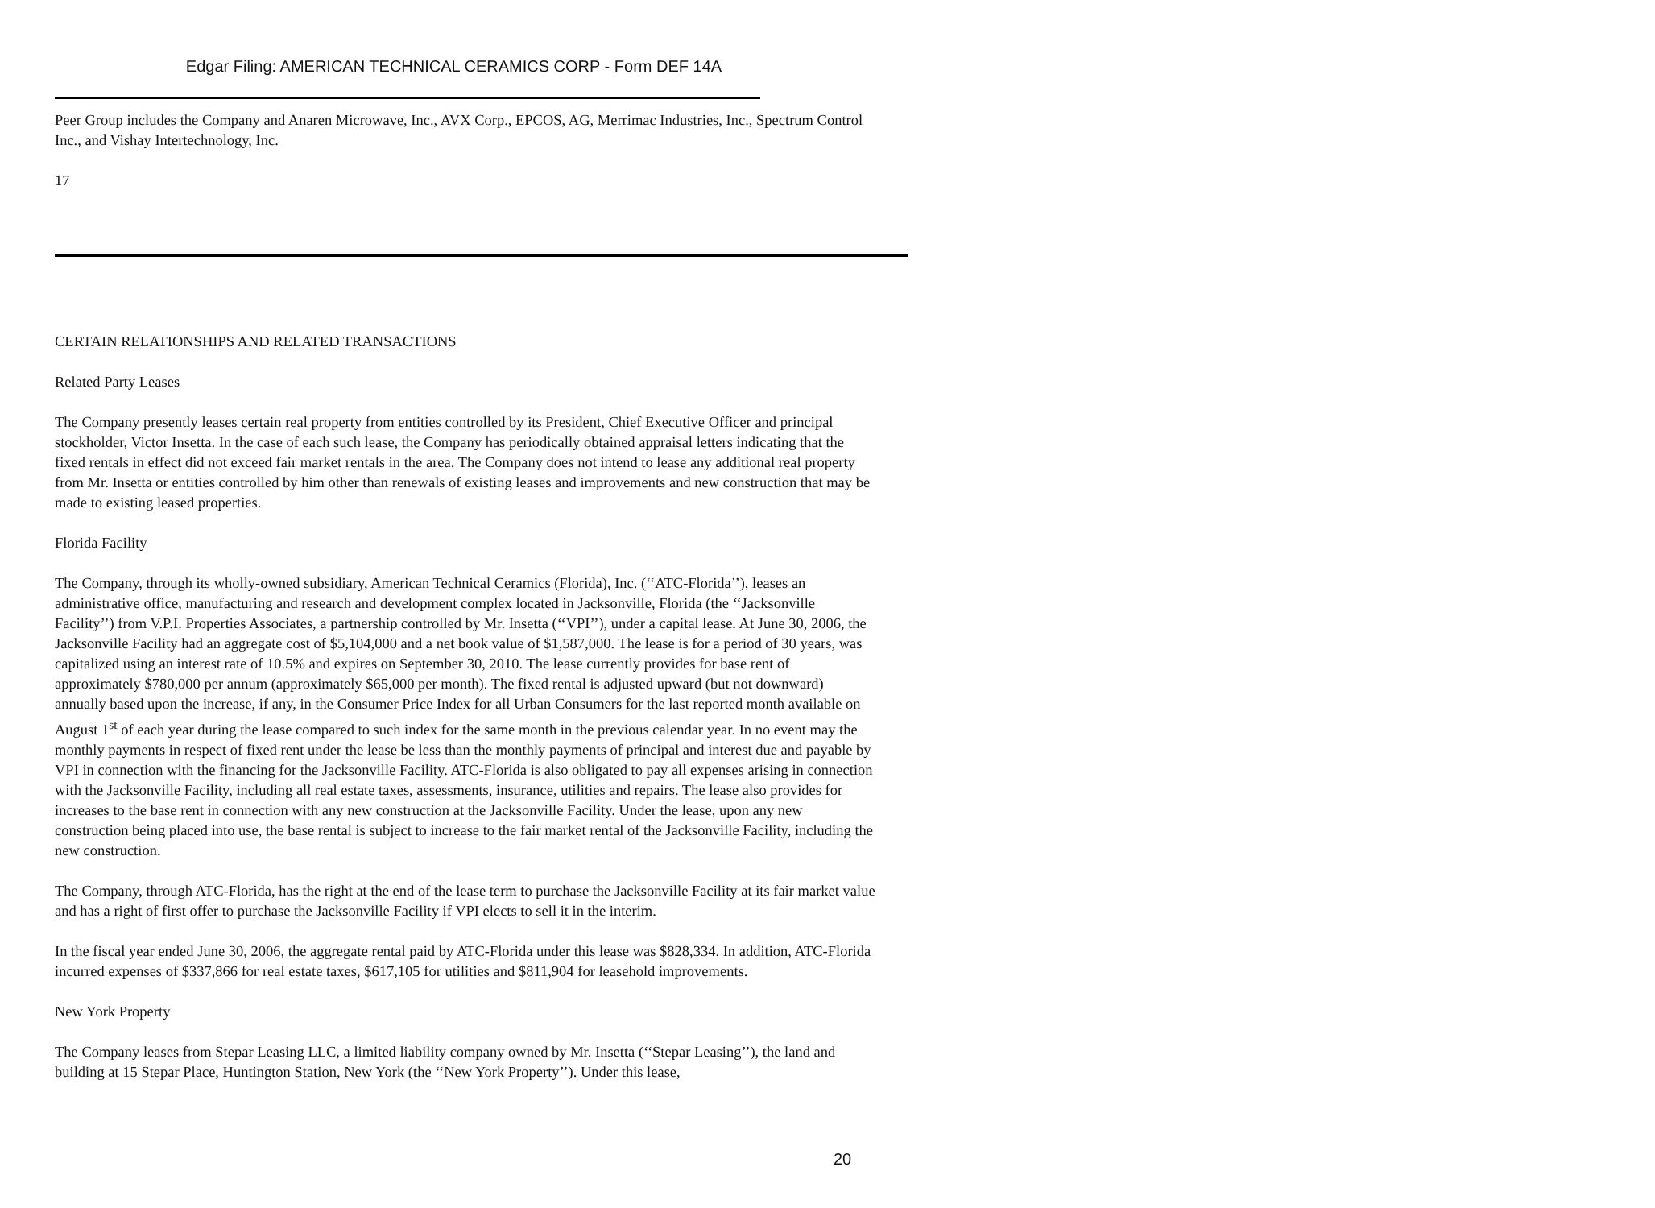Edgar Filing: AMERICAN TECHNICAL CERAMICS CORP - Form DEF 14A
Peer Group includes the Company and Anaren Microwave, Inc., AVX Corp., EPCOS, AG, Merrimac Industries, Inc., Spectrum Control Inc., and Vishay Intertechnology, Inc.
17
CERTAIN RELATIONSHIPS AND RELATED TRANSACTIONS
Related Party Leases
The Company presently leases certain real property from entities controlled by its President, Chief Executive Officer and principal stockholder, Victor Insetta. In the case of each such lease, the Company has periodically obtained appraisal letters indicating that the fixed rentals in effect did not exceed fair market rentals in the area. The Company does not intend to lease any additional real property from Mr. Insetta or entities controlled by him other than renewals of existing leases and improvements and new construction that may be made to existing leased properties.
Florida Facility
The Company, through its wholly-owned subsidiary, American Technical Ceramics (Florida), Inc. (‘‘ATC-Florida’’), leases an administrative office, manufacturing and research and development complex located in Jacksonville, Florida (the ‘‘Jacksonville Facility’’) from V.P.I. Properties Associates, a partnership controlled by Mr. Insetta (‘‘VPI’’), under a capital lease. At June 30, 2006, the Jacksonville Facility had an aggregate cost of $5,104,000 and a net book value of $1,587,000. The lease is for a period of 30 years, was capitalized using an interest rate of 10.5% and expires on September 30, 2010. The lease currently provides for base rent of approximately $780,000 per annum (approximately $65,000 per month). The fixed rental is adjusted upward (but not downward) annually based upon the increase, if any, in the Consumer Price Index for all Urban Consumers for the last reported month available on August 1<sup>st</sup> of each year during the lease compared to such index for the same month in the previous calendar year. In no event may the monthly payments in respect of fixed rent under the lease be less than the monthly payments of principal and interest due and payable by VPI in connection with the financing for the Jacksonville Facility. ATC-Florida is also obligated to pay all expenses arising in connection with the Jacksonville Facility, including all real estate taxes, assessments, insurance, utilities and repairs. The lease also provides for increases to the base rent in connection with any new construction at the Jacksonville Facility. Under the lease, upon any new construction being placed into use, the base rental is subject to increase to the fair market rental of the Jacksonville Facility, including the new construction.
The Company, through ATC-Florida, has the right at the end of the lease term to purchase the Jacksonville Facility at its fair market value and has a right of first offer to purchase the Jacksonville Facility if VPI elects to sell it in the interim.
In the fiscal year ended June 30, 2006, the aggregate rental paid by ATC-Florida under this lease was $828,334. In addition, ATC-Florida incurred expenses of $337,866 for real estate taxes, $617,105 for utilities and $811,904 for leasehold improvements.
New York Property
The Company leases from Stepar Leasing LLC, a limited liability company owned by Mr. Insetta (‘‘Stepar Leasing’’), the land and building at 15 Stepar Place, Huntington Station, New York (the ‘‘New York Property’’). Under this lease,
20